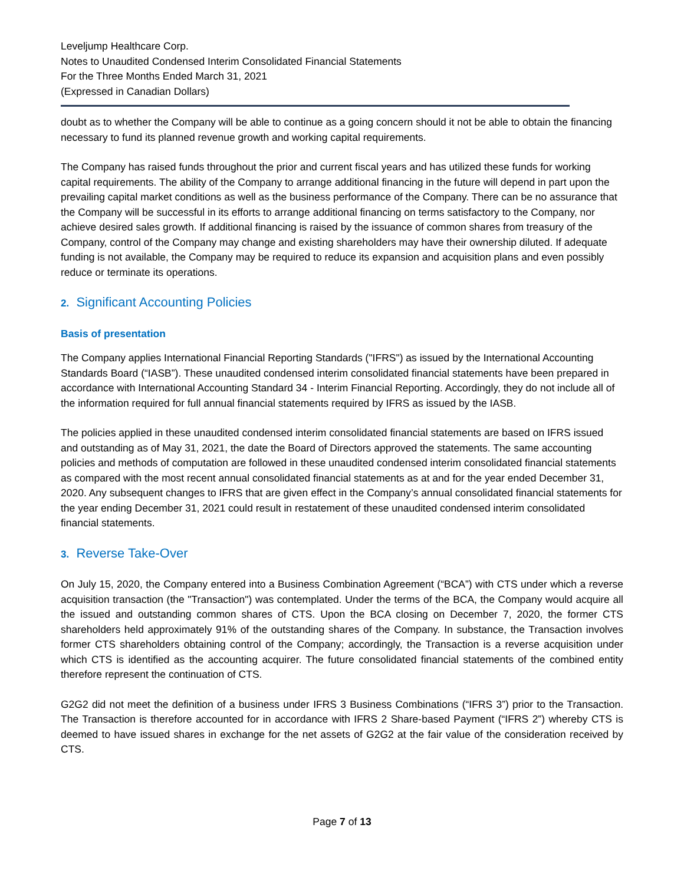Leveljump Healthcare Corp.
Notes to Unaudited Condensed Interim Consolidated Financial Statements
For the Three Months Ended March 31, 2021
(Expressed in Canadian Dollars)
doubt as to whether the Company will be able to continue as a going concern should it not be able to obtain the financing necessary to fund its planned revenue growth and working capital requirements.
The Company has raised funds throughout the prior and current fiscal years and has utilized these funds for working capital requirements. The ability of the Company to arrange additional financing in the future will depend in part upon the prevailing capital market conditions as well as the business performance of the Company. There can be no assurance that the Company will be successful in its efforts to arrange additional financing on terms satisfactory to the Company, nor achieve desired sales growth. If additional financing is raised by the issuance of common shares from treasury of the Company, control of the Company may change and existing shareholders may have their ownership diluted. If adequate funding is not available, the Company may be required to reduce its expansion and acquisition plans and even possibly reduce or terminate its operations.
2. Significant Accounting Policies
Basis of presentation
The Company applies International Financial Reporting Standards ("IFRS") as issued by the International Accounting Standards Board (“IASB”). These unaudited condensed interim consolidated financial statements have been prepared in accordance with International Accounting Standard 34 - Interim Financial Reporting. Accordingly, they do not include all of the information required for full annual financial statements required by IFRS as issued by the IASB.
The policies applied in these unaudited condensed interim consolidated financial statements are based on IFRS issued and outstanding as of May 31, 2021, the date the Board of Directors approved the statements. The same accounting policies and methods of computation are followed in these unaudited condensed interim consolidated financial statements as compared with the most recent annual consolidated financial statements as at and for the year ended December 31, 2020. Any subsequent changes to IFRS that are given effect in the Company’s annual consolidated financial statements for the year ending December 31, 2021 could result in restatement of these unaudited condensed interim consolidated financial statements.
3. Reverse Take-Over
On July 15, 2020, the Company entered into a Business Combination Agreement (“BCA”) with CTS under which a reverse acquisition transaction (the "Transaction") was contemplated. Under the terms of the BCA, the Company would acquire all the issued and outstanding common shares of CTS. Upon the BCA closing on December 7, 2020, the former CTS shareholders held approximately 91% of the outstanding shares of the Company. In substance, the Transaction involves former CTS shareholders obtaining control of the Company; accordingly, the Transaction is a reverse acquisition under which CTS is identified as the accounting acquirer. The future consolidated financial statements of the combined entity therefore represent the continuation of CTS.
G2G2 did not meet the definition of a business under IFRS 3 Business Combinations (“IFRS 3”) prior to the Transaction. The Transaction is therefore accounted for in accordance with IFRS 2 Share-based Payment (“IFRS 2”) whereby CTS is deemed to have issued shares in exchange for the net assets of G2G2 at the fair value of the consideration received by CTS.
Page 7 of 13